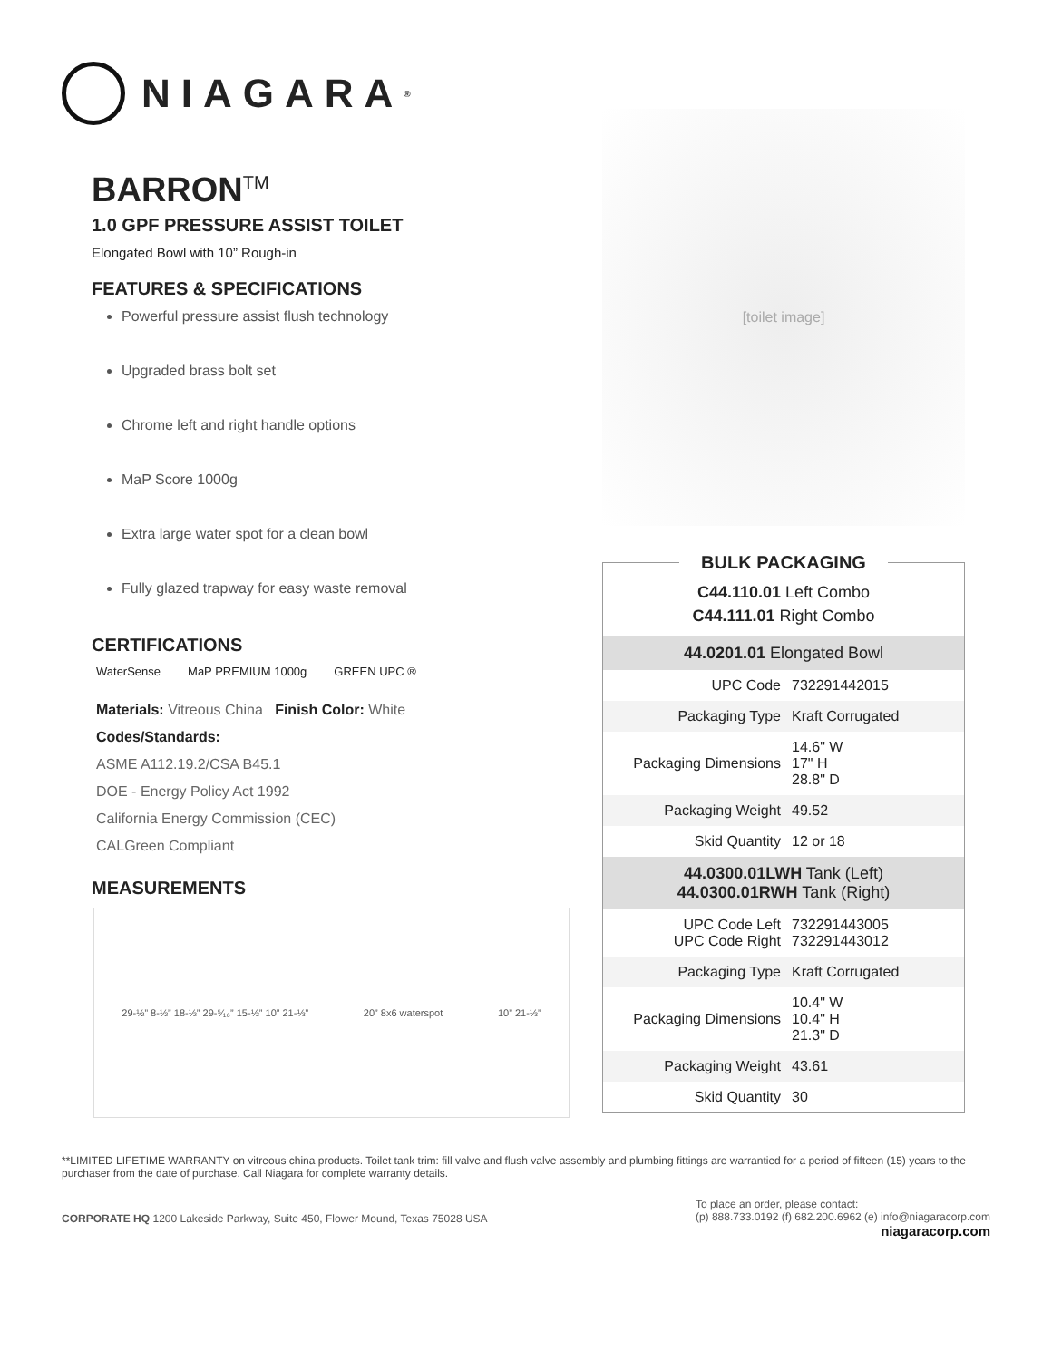NIAGARA<sup>®</sup>
BARRON<sup>TM</sup>
1.0 GPF PRESSURE ASSIST TOILET
Elongated Bowl with 10” Rough-in
FEATURES & SPECIFICATIONS
Powerful pressure assist flush technology
Upgraded brass bolt set
Chrome left and right handle options
MaP Score 1000g
Extra large water spot for a clean bowl
Fully glazed trapway for easy waste removal
CERTIFICATIONS
WaterSense MaP PREMIUM 1000g GREEN UPC ®
Materials: Vitreous China Finish Color: White
Codes/Standards:
ASME A112.19.2/CSA B45.1
DOE - Energy Policy Act 1992
California Energy Commission (CEC)
CALGreen Compliant
MEASUREMENTS
29-½” 8-½” 18-½” 29-⁵⁄₁₆” 15-½” 10” 21-⅓” 20” 8x6 waterspot 10” 21-⅓”
[toilet image]
BULK PACKAGING
C44.110.01 Left Combo
C44.111.01 Right Combo
| 44.0201.01 Elongated Bowl | |
| UPC Code | 732291442015 |
| Packaging Type | Kraft Corrugated |
| Packaging Dimensions | 14.6" W 17" H 28.8" D |
| Packaging Weight | 49.52 |
| Skid Quantity | 12 or 18 |
| 44.0300.01LWH Tank (Left) 44.0300.01RWH Tank (Right) | |
| UPC Code Left UPC Code Right | 732291443005 732291443012 |
| Packaging Type | Kraft Corrugated |
| Packaging Dimensions | 10.4" W 10.4" H 21.3" D |
| Packaging Weight | 43.61 |
| Skid Quantity | 30 |
**LIMITED LIFETIME WARRANTY on vitreous china products. Toilet tank trim: fill valve and flush valve assembly and plumbing fittings are warrantied for a period of fifteen (15) years to the purchaser from the date of purchase. Call Niagara for complete warranty details.
CORPORATE HQ 1200 Lakeside Parkway, Suite 450, Flower Mound, Texas 75028 USA
To place an order, please contact:
(p) 888.733.0192 (f) 682.200.6962 (e) info@niagaracorp.com
niagaracorp.com